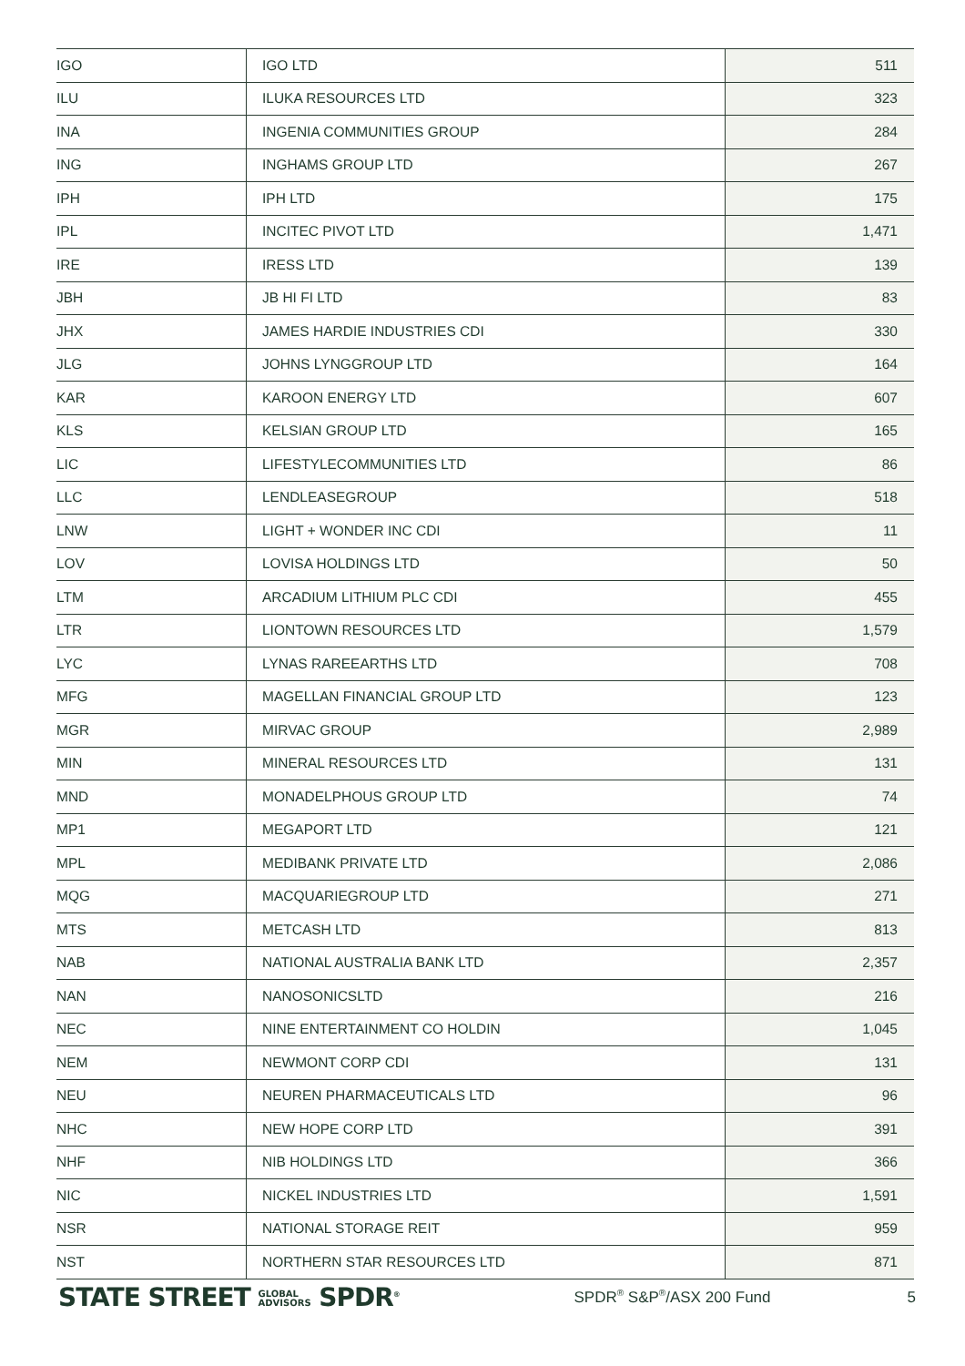| IGO | IGO LTD | 511 |
| ILU | ILUKA RESOURCES LTD | 323 |
| INA | INGENIA COMMUNITIES GROUP | 284 |
| ING | INGHAMS GROUP LTD | 267 |
| IPH | IPH LTD | 175 |
| IPL | INCITEC PIVOT LTD | 1,471 |
| IRE | IRESS LTD | 139 |
| JBH | JB HI FI LTD | 83 |
| JHX | JAMES HARDIE INDUSTRIES CDI | 330 |
| JLG | JOHNS LYNGGROUP LTD | 164 |
| KAR | KAROON ENERGY LTD | 607 |
| KLS | KELSIAN GROUP LTD | 165 |
| LIC | LIFESTYLECOMMUNITIES LTD | 86 |
| LLC | LENDLEASEGROUP | 518 |
| LNW | LIGHT + WONDER INC CDI | 11 |
| LOV | LOVISA HOLDINGS LTD | 50 |
| LTM | ARCADIUM LITHIUM PLC CDI | 455 |
| LTR | LIONTOWN RESOURCES LTD | 1,579 |
| LYC | LYNAS RAREEARTHS LTD | 708 |
| MFG | MAGELLAN FINANCIAL GROUP LTD | 123 |
| MGR | MIRVAC GROUP | 2,989 |
| MIN | MINERAL RESOURCES LTD | 131 |
| MND | MONADELPHOUS GROUP LTD | 74 |
| MP1 | MEGAPORT LTD | 121 |
| MPL | MEDIBANK PRIVATE LTD | 2,086 |
| MQG | MACQUARIEGROUP LTD | 271 |
| MTS | METCASH LTD | 813 |
| NAB | NATIONAL AUSTRALIA BANK LTD | 2,357 |
| NAN | NANOSONICSLTD | 216 |
| NEC | NINE ENTERTAINMENT CO HOLDIN | 1,045 |
| NEM | NEWMONT CORP CDI | 131 |
| NEU | NEUREN PHARMACEUTICALS LTD | 96 |
| NHC | NEW HOPE CORP LTD | 391 |
| NHF | NIB HOLDINGS LTD | 366 |
| NIC | NICKEL INDUSTRIES LTD | 1,591 |
| NSR | NATIONAL STORAGE REIT | 959 |
| NST | NORTHERN STAR RESOURCES LTD | 871 |
STATE STREET GLOBAL
ADVISORS SPDR<sup>®</sup>
SPDR<sup>®</sup> S&P<sup>®</sup>/ASX 200 Fund 5